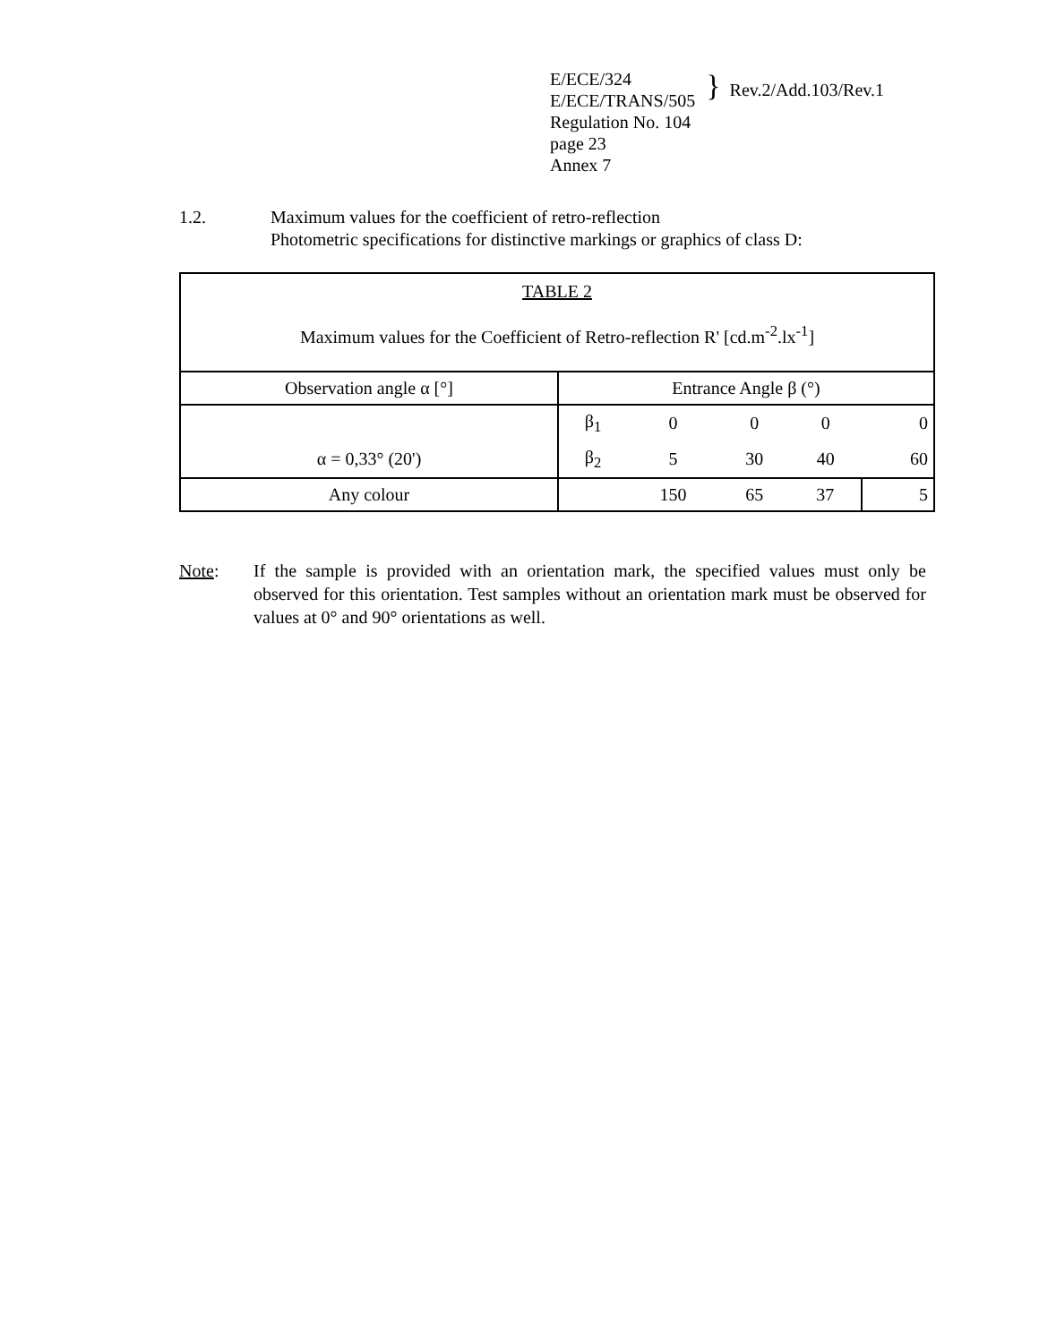E/ECE/324
E/ECE/TRANS/505
Regulation No. 104
page 23
Annex 7
}
Rev.2/Add.103/Rev.1
1.2. Maximum values for the coefficient of retro-reflection
Photometric specifications for distinctive markings or graphics of class D:
| TABLE 2 Maximum values for the Coefficient of Retro-reflection R' [cd.m<sup>-2</sup>.lx<sup>-1</sup>] | | | | | |
| Observation angle α [°] | Entrance Angle β (°) | | | | |
| | β<sub>1</sub> | 0 | 0 | 0 | 0 |
| α = 0,33° (20') | β<sub>2</sub> | 5 | 30 | 40 | 60 |
| Any colour | | 150 | 65 | 37 | 5 |
Note: If the sample is provided with an orientation mark, the specified values must only be observed for this orientation. Test samples without an orientation mark must be observed for values at 0° and 90° orientations as well.